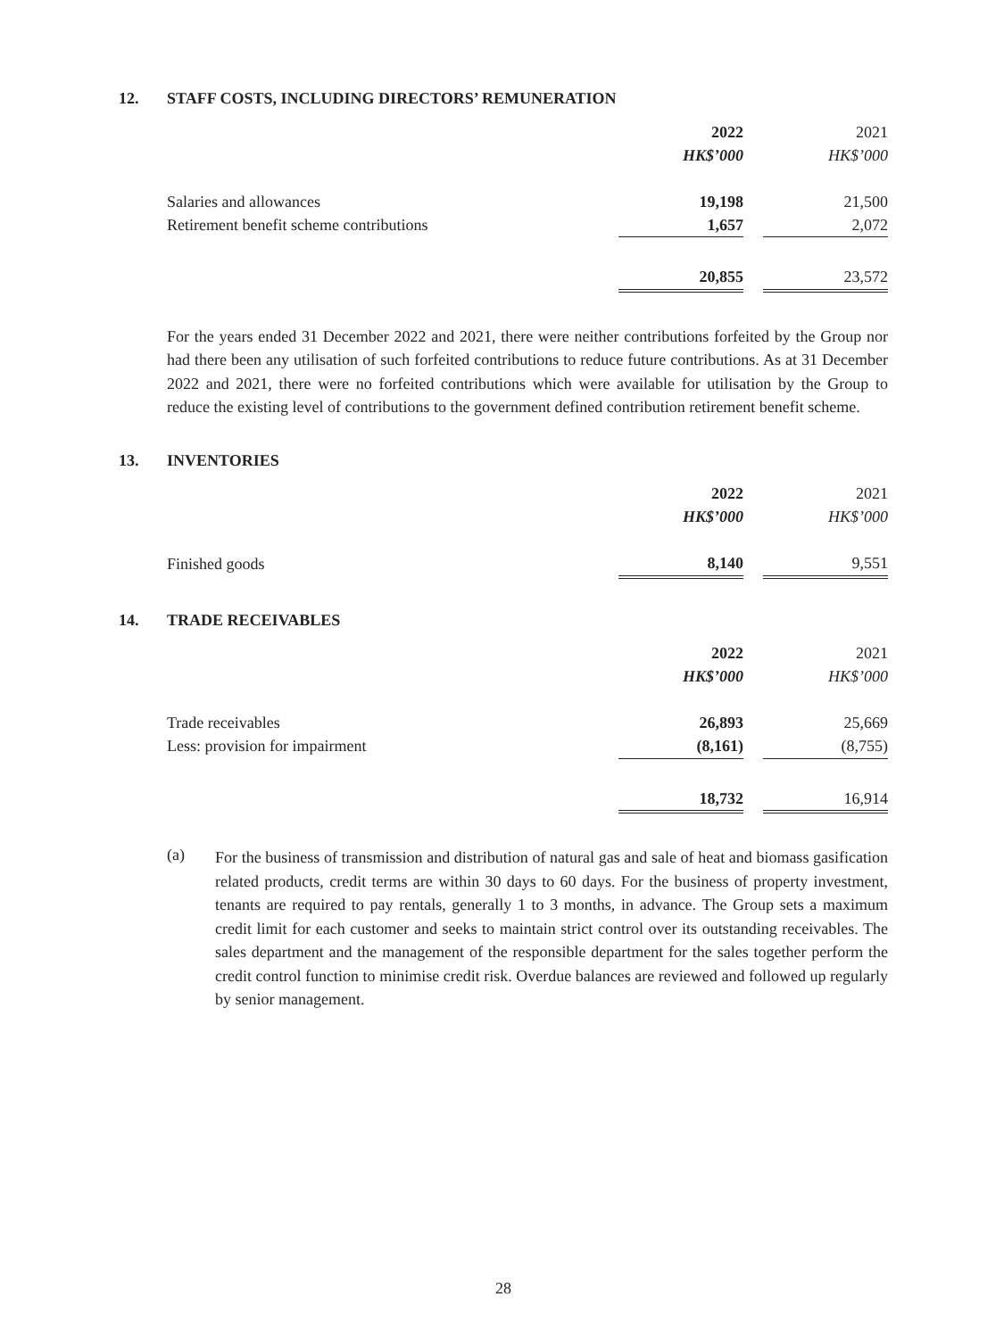12. STAFF COSTS, INCLUDING DIRECTORS’ REMUNERATION
| | 2022 | | 2021 |
| | HK$’000 | | HK$’000 |
| Salaries and allowances | 19,198 | | 21,500 |
| Retirement benefit scheme contributions | 1,657 | | 2,072 |
| | 20,855 | | 23,572 |
For the years ended 31 December 2022 and 2021, there were neither contributions forfeited by the Group nor had there been any utilisation of such forfeited contributions to reduce future contributions. As at 31 December 2022 and 2021, there were no forfeited contributions which were available for utilisation by the Group to reduce the existing level of contributions to the government defined contribution retirement benefit scheme.
13. INVENTORIES
| | 2022 | | 2021 |
| | HK$’000 | | HK$’000 |
| Finished goods | 8,140 | | 9,551 |
14. TRADE RECEIVABLES
| | 2022 | | 2021 |
| | HK$’000 | | HK$’000 |
| Trade receivables | 26,893 | | 25,669 |
| Less: provision for impairment | (8,161) | | (8,755) |
| | 18,732 | | 16,914 |
(a)
For the business of transmission and distribution of natural gas and sale of heat and biomass gasification related products, credit terms are within 30 days to 60 days. For the business of property investment, tenants are required to pay rentals, generally 1 to 3 months, in advance. The Group sets a maximum credit limit for each customer and seeks to maintain strict control over its outstanding receivables. The sales department and the management of the responsible department for the sales together perform the credit control function to minimise credit risk. Overdue balances are reviewed and followed up regularly by senior management.
28